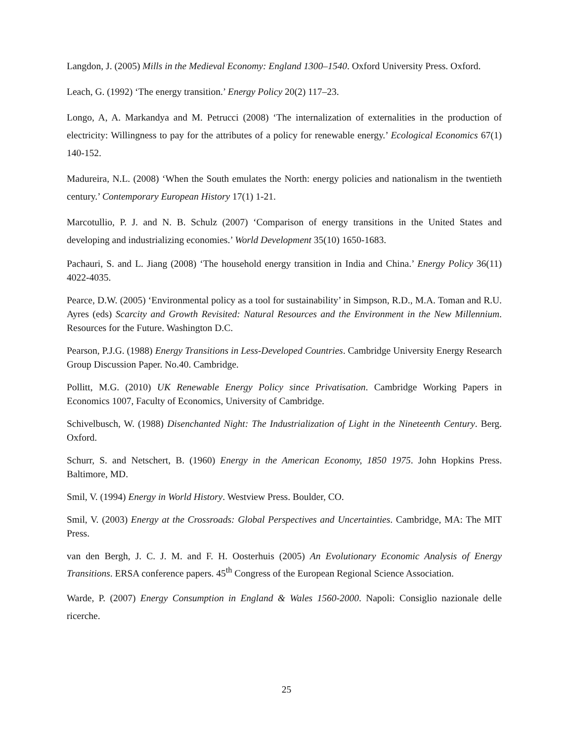Langdon, J. (2005) Mills in the Medieval Economy: England 1300–1540. Oxford University Press. Oxford.
Leach, G. (1992) ‘The energy transition.’ Energy Policy 20(2) 117–23.
Longo, A, A. Markandya and M. Petrucci (2008) ‘The internalization of externalities in the production of electricity: Willingness to pay for the attributes of a policy for renewable energy.’ Ecological Economics 67(1) 140-152.
Madureira, N.L. (2008) ‘When the South emulates the North: energy policies and nationalism in the twentieth century.’ Contemporary European History 17(1) 1-21.
Marcotullio, P. J. and N. B. Schulz (2007) ‘Comparison of energy transitions in the United States and developing and industrializing economies.’ World Development 35(10) 1650-1683.
Pachauri, S. and L. Jiang (2008) ‘The household energy transition in India and China.’ Energy Policy 36(11) 4022-4035.
Pearce, D.W. (2005) ‘Environmental policy as a tool for sustainability’ in Simpson, R.D., M.A. Toman and R.U. Ayres (eds) Scarcity and Growth Revisited: Natural Resources and the Environment in the New Millennium. Resources for the Future. Washington D.C.
Pearson, P.J.G. (1988) Energy Transitions in Less-Developed Countries. Cambridge University Energy Research Group Discussion Paper. No.40. Cambridge.
Pollitt, M.G. (2010) UK Renewable Energy Policy since Privatisation. Cambridge Working Papers in Economics 1007, Faculty of Economics, University of Cambridge.
Schivelbusch, W. (1988) Disenchanted Night: The Industrialization of Light in the Nineteenth Century. Berg. Oxford.
Schurr, S. and Netschert, B. (1960) Energy in the American Economy, 1850 1975. John Hopkins Press. Baltimore, MD.
Smil, V. (1994) Energy in World History. Westview Press. Boulder, CO.
Smil, V. (2003) Energy at the Crossroads: Global Perspectives and Uncertainties. Cambridge, MA: The MIT Press.
van den Bergh, J. C. J. M. and F. H. Oosterhuis (2005) An Evolutionary Economic Analysis of Energy Transitions. ERSA conference papers. 45<sup>th</sup> Congress of the European Regional Science Association.
Warde, P. (2007) Energy Consumption in England & Wales 1560-2000. Napoli: Consiglio nazionale delle ricerche.
25